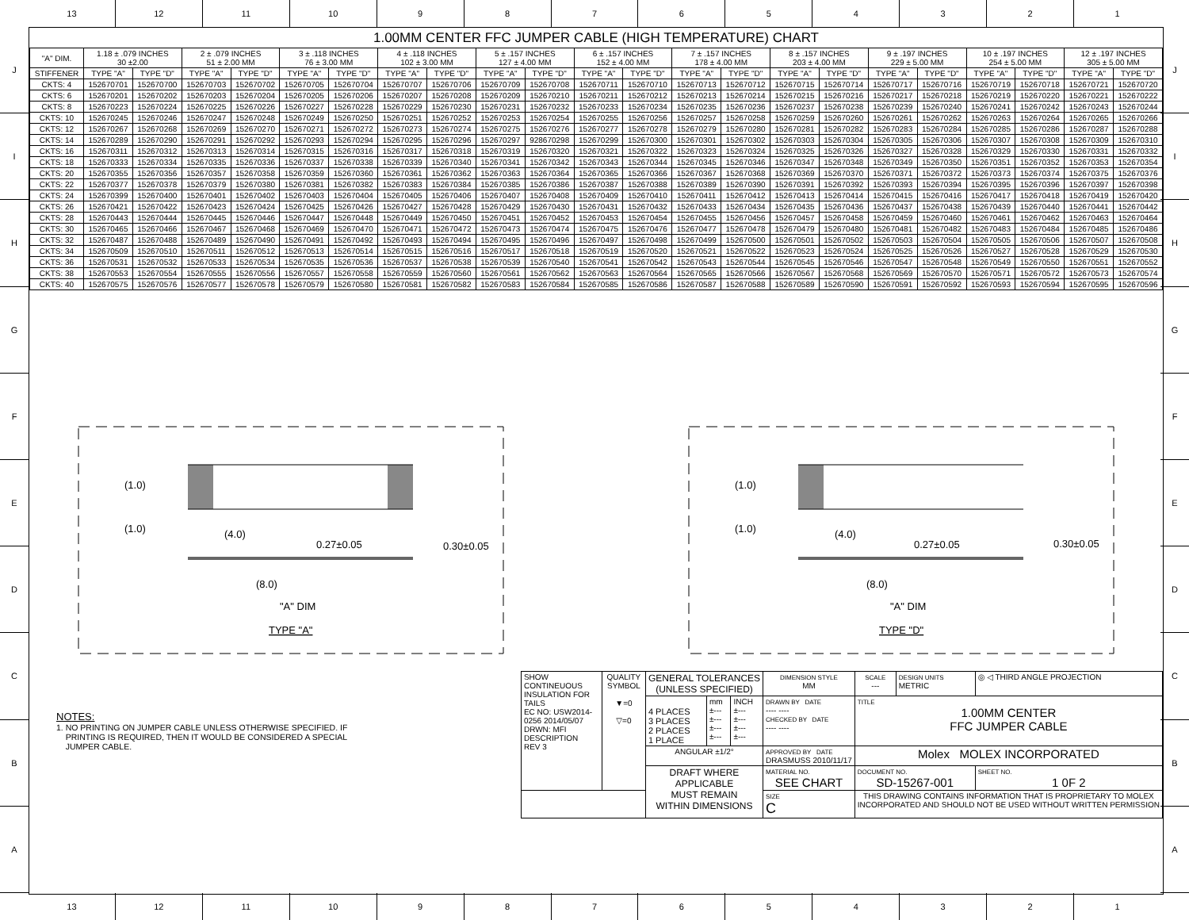13 12 11 10 9 8 7 6 5 4 3 2 1
J
I
H
G
F
E
D
C
B
A
J
I
H
G
F
E
D
C
B
A
1.00MM CENTER FFC JUMPER CABLE (HIGH TEMPERATURE) CHART
| "A" DIM. | 1.18 ± .079 INCHES 30 ±2.00 | | 2 ± .079 INCHES 51 ± 2.00 MM | | 3 ± .118 INCHES 76 ± 3.00 MM | | 4 ± .118 INCHES 102 ± 3.00 MM | | 5 ± .157 INCHES 127 ± 4.00 MM | | 6 ± .157 INCHES 152 ± 4.00 MM | | 7 ± .157 INCHES 178 ± 4.00 MM | | 8 ± .157 INCHES 203 ± 4.00 MM | | 9 ± .197 INCHES 229 ± 5.00 MM | | 10 ± .197 INCHES 254 ± 5.00 MM | | 12 ± .197 INCHES 305 ± 5.00 MM | |
| --- | --- | --- | --- | --- | --- | --- | --- | --- | --- | --- | --- | --- | --- | --- | --- | --- | --- | --- | --- | --- | --- | --- |
| STIFFENER | TYPE "A" | TYPE "D" | TYPE "A" | TYPE "D" | TYPE "A" | TYPE "D" | TYPE "A" | TYPE "D" | TYPE "A" | TYPE "D" | TYPE "A" | TYPE "D" | TYPE "A" | TYPE "D" | TYPE "A" | TYPE "D" | TYPE "A" | TYPE "D" | TYPE "A" | TYPE "D" | TYPE "A" | TYPE "D" |
| CKTS: 4 | 152670701 | 152670700 | 152670703 | 152670702 | 152670705 | 152670704 | 152670707 | 152670706 | 152670709 | 152670708 | 152670711 | 152670710 | 152670713 | 152670712 | 152670715 | 152670714 | 152670717 | 152670716 | 152670719 | 152670718 | 152670721 | 152670720 |
| CKTS: 6 | 152670201 | 152670202 | 152670203 | 152670204 | 152670205 | 152670206 | 152670207 | 152670208 | 152670209 | 152670210 | 152670211 | 152670212 | 152670213 | 152670214 | 152670215 | 152670216 | 152670217 | 152670218 | 152670219 | 152670220 | 152670221 | 152670222 |
| CKTS: 8 | 152670223 | 152670224 | 152670225 | 152670226 | 152670227 | 152670228 | 152670229 | 152670230 | 152670231 | 152670232 | 152670233 | 152670234 | 152670235 | 152670236 | 152670237 | 152670238 | 152670239 | 152670240 | 152670241 | 152670242 | 152670243 | 152670244 |
| CKTS: 10 | 152670245 | 152670246 | 152670247 | 152670248 | 152670249 | 152670250 | 152670251 | 152670252 | 152670253 | 152670254 | 152670255 | 152670256 | 152670257 | 152670258 | 152670259 | 152670260 | 152670261 | 152670262 | 152670263 | 152670264 | 152670265 | 152670266 |
| CKTS: 12 | 152670267 | 152670268 | 152670269 | 152670270 | 152670271 | 152670272 | 152670273 | 152670274 | 152670275 | 152670276 | 152670277 | 152670278 | 152670279 | 152670280 | 152670281 | 152670282 | 152670283 | 152670284 | 152670285 | 152670286 | 152670287 | 152670288 |
| CKTS: 14 | 152670289 | 152670290 | 152670291 | 152670292 | 152670293 | 152670294 | 152670295 | 152670296 | 152670297 | 928670298 | 152670299 | 152670300 | 152670301 | 152670302 | 152670303 | 152670304 | 152670305 | 152670306 | 152670307 | 152670308 | 152670309 | 152670310 |
| CKTS: 16 | 152670311 | 152670312 | 152670313 | 152670314 | 152670315 | 152670316 | 152670317 | 152670318 | 152670319 | 152670320 | 152670321 | 152670322 | 152670323 | 152670324 | 152670325 | 152670326 | 152670327 | 152670328 | 152670329 | 152670330 | 152670331 | 152670332 |
| CKTS: 18 | 152670333 | 152670334 | 152670335 | 152670336 | 152670337 | 152670338 | 152670339 | 152670340 | 152670341 | 152670342 | 152670343 | 152670344 | 152670345 | 152670346 | 152670347 | 152670348 | 152670349 | 152670350 | 152670351 | 152670352 | 152670353 | 152670354 |
| CKTS: 20 | 152670355 | 152670356 | 152670357 | 152670358 | 152670359 | 152670360 | 152670361 | 152670362 | 152670363 | 152670364 | 152670365 | 152670366 | 152670367 | 152670368 | 152670369 | 152670370 | 152670371 | 152670372 | 152670373 | 152670374 | 152670375 | 152670376 |
| CKTS: 22 | 152670377 | 152670378 | 152670379 | 152670380 | 152670381 | 152670382 | 152670383 | 152670384 | 152670385 | 152670386 | 152670387 | 152670388 | 152670389 | 152670390 | 152670391 | 152670392 | 152670393 | 152670394 | 152670395 | 152670396 | 152670397 | 152670398 |
| CKTS: 24 | 152670399 | 152670400 | 152670401 | 152670402 | 152670403 | 152670404 | 152670405 | 152670406 | 152670407 | 152670408 | 152670409 | 152670410 | 152670411 | 152670412 | 152670413 | 152670414 | 152670415 | 152670416 | 152670417 | 152670418 | 152670419 | 152670420 |
| CKTS: 26 | 152670421 | 152670422 | 152670423 | 152670424 | 152670425 | 152670426 | 152670427 | 152670428 | 152670429 | 152670430 | 152670431 | 152670432 | 152670433 | 152670434 | 152670435 | 152670436 | 152670437 | 152670438 | 152670439 | 152670440 | 152670441 | 152670442 |
| CKTS: 28 | 152670443 | 152670444 | 152670445 | 152670446 | 152670447 | 152670448 | 152670449 | 152670450 | 152670451 | 152670452 | 152670453 | 152670454 | 152670455 | 152670456 | 152670457 | 152670458 | 152670459 | 152670460 | 152670461 | 152670462 | 152670463 | 152670464 |
| CKTS: 30 | 152670465 | 152670466 | 152670467 | 152670468 | 152670469 | 152670470 | 152670471 | 152670472 | 152670473 | 152670474 | 152670475 | 152670476 | 152670477 | 152670478 | 152670479 | 152670480 | 152670481 | 152670482 | 152670483 | 152670484 | 152670485 | 152670486 |
| CKTS: 32 | 152670487 | 152670488 | 152670489 | 152670490 | 152670491 | 152670492 | 152670493 | 152670494 | 152670495 | 152670496 | 152670497 | 152670498 | 152670499 | 152670500 | 152670501 | 152670502 | 152670503 | 152670504 | 152670505 | 152670506 | 152670507 | 152670508 |
| CKTS: 34 | 152670509 | 152670510 | 152670511 | 152670512 | 152670513 | 152670514 | 152670515 | 152670516 | 152670517 | 152670518 | 152670519 | 152670520 | 152670521 | 152670522 | 152670523 | 152670524 | 152670525 | 152670526 | 152670527 | 152670528 | 152670529 | 152670530 |
| CKTS: 36 | 152670531 | 152670532 | 152670533 | 152670534 | 152670535 | 152670536 | 152670537 | 152670538 | 152670539 | 152670540 | 152670541 | 152670542 | 152670543 | 152670544 | 152670545 | 152670546 | 152670547 | 152670548 | 152670549 | 152670550 | 152670551 | 152670552 |
| CKTS: 38 | 152670553 | 152670554 | 152670555 | 152670556 | 152670557 | 152670558 | 152670559 | 152670560 | 152670561 | 152670562 | 152670563 | 152670564 | 152670565 | 152670566 | 152670567 | 152670568 | 152670569 | 152670570 | 152670571 | 152670572 | 152670573 | 152670574 |
| CKTS: 40 | 152670575 | 152670576 | 152670577 | 152670578 | 152670579 | 152670580 | 152670581 | 152670582 | 152670583 | 152670584 | 152670585 | 152670586 | 152670587 | 152670588 | 152670589 | 152670590 | 152670591 | 152670592 | 152670593 | 152670594 | 152670595 | 152670596 |
(1.0)
(1.0)
(4.0)
0.27±0.05
0.30±0.05
(8.0)
"A" DIM
TYPE "A"
(1.0)
(1.0)
(4.0)
0.27±0.05
0.30±0.05
(8.0)
"A" DIM
TYPE "D"
NOTES:
1. NO PRINTING ON JUMPER CABLE UNLESS OTHERWISE SPECIFIED. IF
PRINTING IS REQUIRED, THEN IT WOULD BE CONSIDERED A SPECIAL
JUMPER CABLE.
| SHOW CONTINEUOUS INSULATION FOR TAILS EC NO: USW2014-0256 2014/05/07 DRWN: MFI DESCRIPTION REV 3 | QUALITY SYMBOL ▼=0 ▽=0 | GENERAL TOLERANCES (UNLESS SPECIFIED) | | | DIMENSION STYLE MM | | SCALE --- | DESIGN UNITS METRIC | ◎ ◁ THIRD ANGLE PROJECTION | |
| | | 4 PLACES 3 PLACES 2 PLACES 1 PLACE | mm ±--- ±--- ±--- ±--- | INCH ±--- ±--- ±--- ±--- | DRAWN BY DATE ---- ---- CHECKED BY DATE ---- ---- | | TITLE 1.00MM CENTER FFC JUMPER CABLE | | | |
| | | ANGULAR ±1/2° | | | APPROVED BY DATE DRASMUSS 2010/11/17 | | Molex MOLEX INCORPORATED | | | |
| | | DRAFT WHERE APPLICABLE MUST REMAIN WITHIN DIMENSIONS | | | MATERIAL NO. SEE CHART | | DOCUMENT NO. SD-15267-001 | | | SHEET NO. 1 0F 2 |
| | | | | | SIZE C | THIS DRAWING CONTAINS INFORMATION THAT IS PROPRIETARY TO MOLEX INCORPORATED AND SHOULD NOT BE USED WITHOUT WRITTEN PERMISSION | | | | |
13 12 11 10 9 8 7 6 5 4 3 2 1